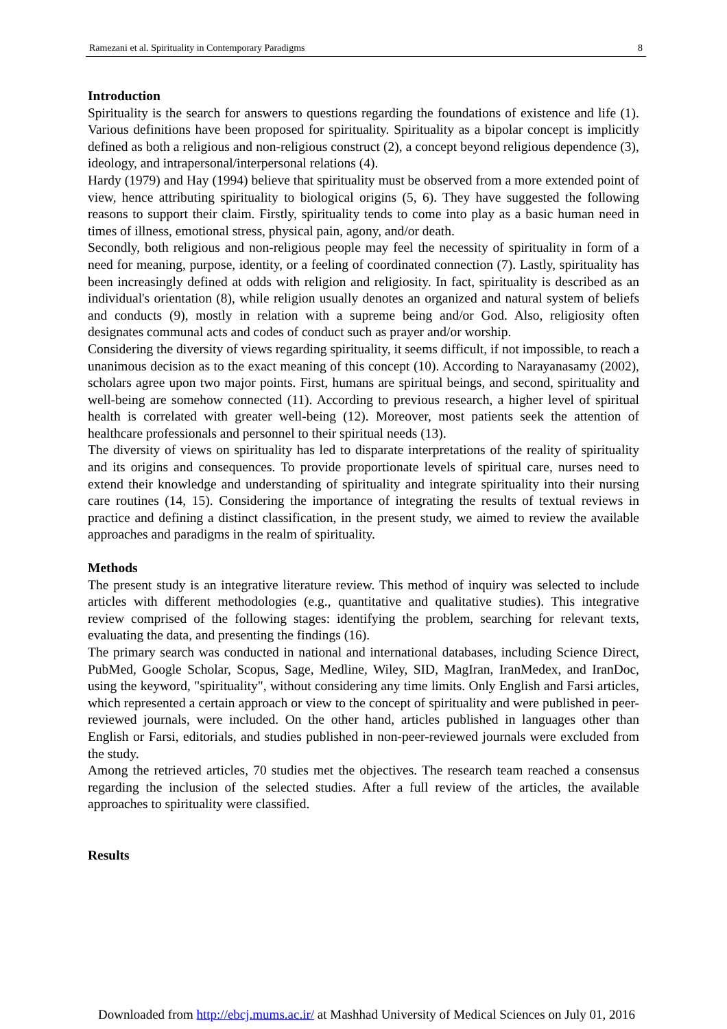Ramezani et al. Spirituality in Contemporary Paradigms 8
Introduction
Spirituality is the search for answers to questions regarding the foundations of existence and life (1). Various definitions have been proposed for spirituality. Spirituality as a bipolar concept is implicitly defined as both a religious and non-religious construct (2), a concept beyond religious dependence (3), ideology, and intrapersonal/interpersonal relations (4).
Hardy (1979) and Hay (1994) believe that spirituality must be observed from a more extended point of view, hence attributing spirituality to biological origins (5, 6). They have suggested the following reasons to support their claim. Firstly, spirituality tends to come into play as a basic human need in times of illness, emotional stress, physical pain, agony, and/or death.
Secondly, both religious and non-religious people may feel the necessity of spirituality in form of a need for meaning, purpose, identity, or a feeling of coordinated connection (7). Lastly, spirituality has been increasingly defined at odds with religion and religiosity. In fact, spirituality is described as an individual's orientation (8), while religion usually denotes an organized and natural system of beliefs and conducts (9), mostly in relation with a supreme being and/or God. Also, religiosity often designates communal acts and codes of conduct such as prayer and/or worship.
Considering the diversity of views regarding spirituality, it seems difficult, if not impossible, to reach a unanimous decision as to the exact meaning of this concept (10). According to Narayanasamy (2002), scholars agree upon two major points. First, humans are spiritual beings, and second, spirituality and well-being are somehow connected (11). According to previous research, a higher level of spiritual health is correlated with greater well-being (12). Moreover, most patients seek the attention of healthcare professionals and personnel to their spiritual needs (13).
The diversity of views on spirituality has led to disparate interpretations of the reality of spirituality and its origins and consequences. To provide proportionate levels of spiritual care, nurses need to extend their knowledge and understanding of spirituality and integrate spirituality into their nursing care routines (14, 15). Considering the importance of integrating the results of textual reviews in practice and defining a distinct classification, in the present study, we aimed to review the available approaches and paradigms in the realm of spirituality.
Methods
The present study is an integrative literature review. This method of inquiry was selected to include articles with different methodologies (e.g., quantitative and qualitative studies). This integrative review comprised of the following stages: identifying the problem, searching for relevant texts, evaluating the data, and presenting the findings (16).
The primary search was conducted in national and international databases, including Science Direct, PubMed, Google Scholar, Scopus, Sage, Medline, Wiley, SID, MagIran, IranMedex, and IranDoc, using the keyword, "spirituality", without considering any time limits. Only English and Farsi articles, which represented a certain approach or view to the concept of spirituality and were published in peer-reviewed journals, were included. On the other hand, articles published in languages other than English or Farsi, editorials, and studies published in non-peer-reviewed journals were excluded from the study.
Among the retrieved articles, 70 studies met the objectives. The research team reached a consensus regarding the inclusion of the selected studies. After a full review of the articles, the available approaches to spirituality were classified.
Results
Downloaded from http://ebcj.mums.ac.ir/ at Mashhad University of Medical Sciences on July 01, 2016